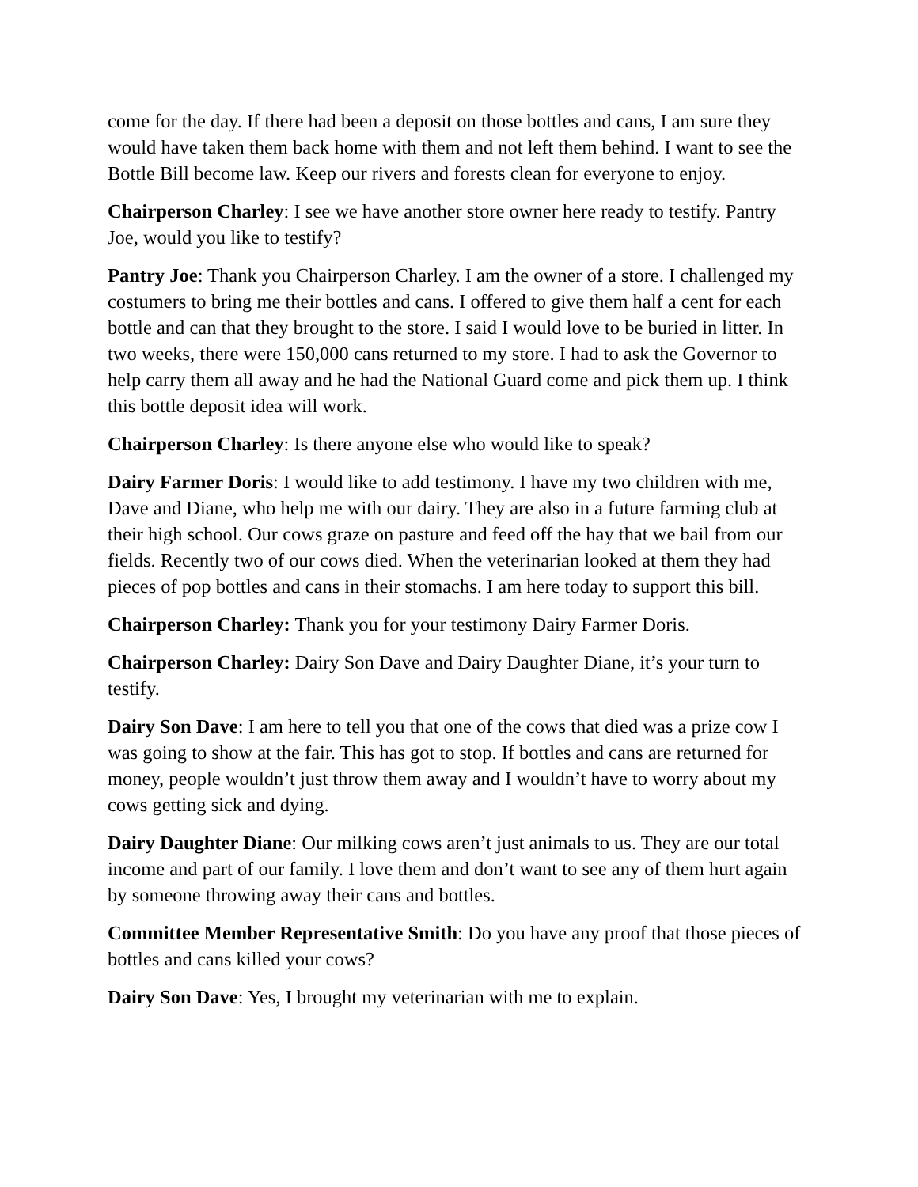come for the day. If there had been a deposit on those bottles and cans, I am sure they would have taken them back home with them and not left them behind. I want to see the Bottle Bill become law. Keep our rivers and forests clean for everyone to enjoy.
Chairperson Charley: I see we have another store owner here ready to testify. Pantry Joe, would you like to testify?
Pantry Joe: Thank you Chairperson Charley. I am the owner of a store. I challenged my costumers to bring me their bottles and cans. I offered to give them half a cent for each bottle and can that they brought to the store. I said I would love to be buried in litter. In two weeks, there were 150,000 cans returned to my store. I had to ask the Governor to help carry them all away and he had the National Guard come and pick them up. I think this bottle deposit idea will work.
Chairperson Charley: Is there anyone else who would like to speak?
Dairy Farmer Doris: I would like to add testimony. I have my two children with me, Dave and Diane, who help me with our dairy. They are also in a future farming club at their high school. Our cows graze on pasture and feed off the hay that we bail from our fields. Recently two of our cows died. When the veterinarian looked at them they had pieces of pop bottles and cans in their stomachs. I am here today to support this bill.
Chairperson Charley: Thank you for your testimony Dairy Farmer Doris.
Chairperson Charley: Dairy Son Dave and Dairy Daughter Diane, it’s your turn to testify.
Dairy Son Dave: I am here to tell you that one of the cows that died was a prize cow I was going to show at the fair. This has got to stop. If bottles and cans are returned for money, people wouldn’t just throw them away and I wouldn’t have to worry about my cows getting sick and dying.
Dairy Daughter Diane: Our milking cows aren’t just animals to us. They are our total income and part of our family. I love them and don’t want to see any of them hurt again by someone throwing away their cans and bottles.
Committee Member Representative Smith: Do you have any proof that those pieces of bottles and cans killed your cows?
Dairy Son Dave: Yes, I brought my veterinarian with me to explain.